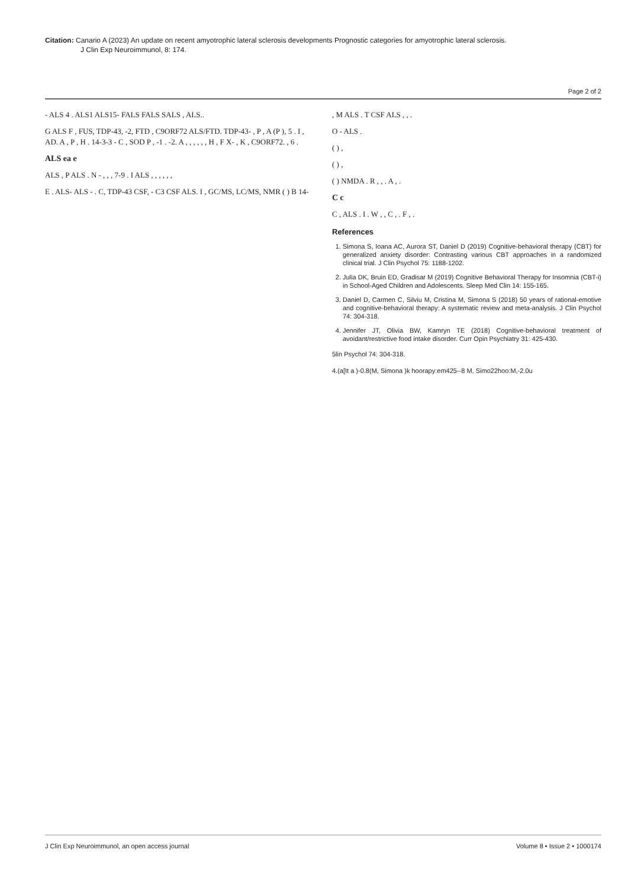Citation: Canario A (2023) An update on recent amyotrophic lateral sclerosis developments Prognostic categories for amyotrophic lateral sclerosis.
J Clin Exp Neuroimmunol, 8: 174.
Page 2 of 2
- ALS 4 . ALS1 ALS15- FALS FALS SALS , ALS..
G ALS F , FUS, TDP-43, -2, FTD , C9ORF72 ALS/FTD. TDP-43- , P , A (P ), 5 . I , AD. A , P , H . 14-3-3 - C , SOD P , -1 . -2. A , , , , , , H , F X- , K , C9ORF72. , 6 .
ALS ea e
ALS , P ALS . N - , , , 7-9 . I ALS , , , , , ,
E . ALS- ALS - . C, TDP-43 CSF, - C3 CSF ALS. I , GC/MS, LC/MS, NMR ( ) B 14-
, M ALS . T CSF ALS , , .
O - ALS .
( ) ,
( ) ,
( ) NMDA . R , , . A , .
C c
C , ALS . I . W , , C , . F , .
References
1. Simona S, Ioana AC, Aurora ST, Daniel D (2019) Cognitive-behavioral therapy (CBT) for generalized anxiety disorder: Contrasting various CBT approaches in a randomized clinical trial. J Clin Psychol 75: 1188-1202.
2. Julia DK, Bruin ED, Gradisar M (2019) Cognitive Behavioral Therapy for Insomnia (CBT-i) in School-Aged Children and Adolescents. Sleep Med Clin 14: 155-165.
3. Daniel D, Carmen C, Silviu M, Cristina M, Simona S (2018) 50 years of rational-emotive and cognitive-behavioral therapy: A systematic review and meta-analysis. J Clin Psychol 74: 304-318.
4. Jennifer JT, Olivia BW, Kamryn TE (2018) Cognitive-behavioral treatment of avoidant/restrictive food intake disorder. Curr Opin Psychiatry 31: 425-430.
5lin Psychol 74: 304-318.
4.(a[It a )-0.8(M, Simona )k hoorapy:em425--8 M, Simo22hoo:M,-2.0u
J Clin Exp Neuroimmunol, an open access journal Volume 8 • Issue 2 • 1000174